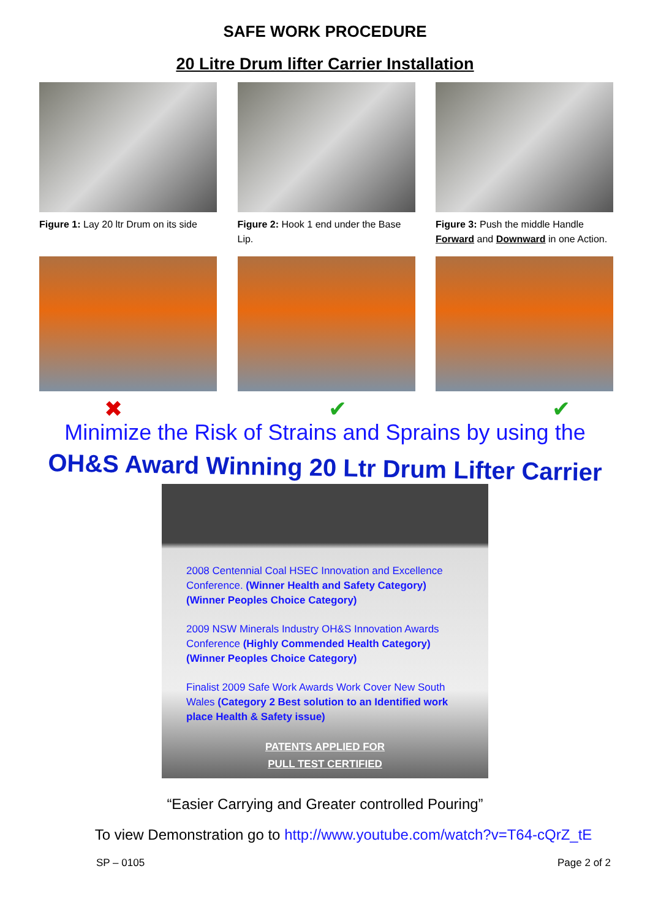SAFE WORK PROCEDURE
20 Litre Drum lifter Carrier Installation
Figure 1: Lay 20 ltr Drum on its side
Figure 2: Hook 1 end under the Base Lip.
Figure 3: Push the middle Handle Forward and Downward in one Action.
✖ ✔ ✔
Minimize the Risk of Strains and Sprains by using the
OH&S Award Winning 20 Ltr Drum Lifter Carrier
2008 Centennial Coal HSEC Innovation and Excellence Conference. (Winner Health and Safety Category) (Winner Peoples Choice Category)
2009 NSW Minerals Industry OH&S Innovation Awards Conference (Highly Commended Health Category) (Winner Peoples Choice Category)
Finalist 2009 Safe Work Awards Work Cover New South Wales (Category 2 Best solution to an Identified work place Health & Safety issue)
PATENTS APPLIED FOR
PULL TEST CERTIFIED
“Easier Carrying and Greater controlled Pouring”
To view Demonstration go to http://www.youtube.com/watch?v=T64-cQrZ_tE
SP – 0105 Page 2 of 2